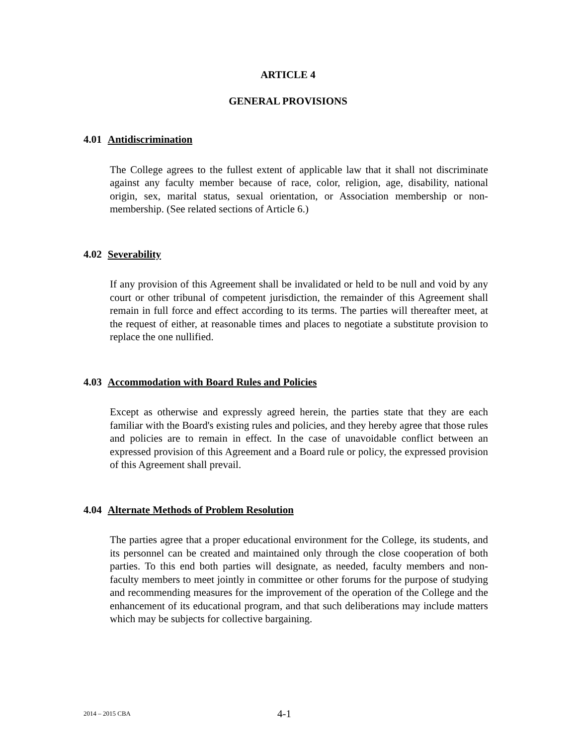ARTICLE 4
GENERAL PROVISIONS
4.01 Antidiscrimination
The College agrees to the fullest extent of applicable law that it shall not discriminate against any faculty member because of race, color, religion, age, disability, national origin, sex, marital status, sexual orientation, or Association membership or non-membership. (See related sections of Article 6.)
4.02 Severability
If any provision of this Agreement shall be invalidated or held to be null and void by any court or other tribunal of competent jurisdiction, the remainder of this Agreement shall remain in full force and effect according to its terms. The parties will thereafter meet, at the request of either, at reasonable times and places to negotiate a substitute provision to replace the one nullified.
4.03 Accommodation with Board Rules and Policies
Except as otherwise and expressly agreed herein, the parties state that they are each familiar with the Board's existing rules and policies, and they hereby agree that those rules and policies are to remain in effect. In the case of unavoidable conflict between an expressed provision of this Agreement and a Board rule or policy, the expressed provision of this Agreement shall prevail.
4.04 Alternate Methods of Problem Resolution
The parties agree that a proper educational environment for the College, its students, and its personnel can be created and maintained only through the close cooperation of both parties. To this end both parties will designate, as needed, faculty members and non-faculty members to meet jointly in committee or other forums for the purpose of studying and recommending measures for the improvement of the operation of the College and the enhancement of its educational program, and that such deliberations may include matters which may be subjects for collective bargaining.
2014 – 2015 CBA 4-1